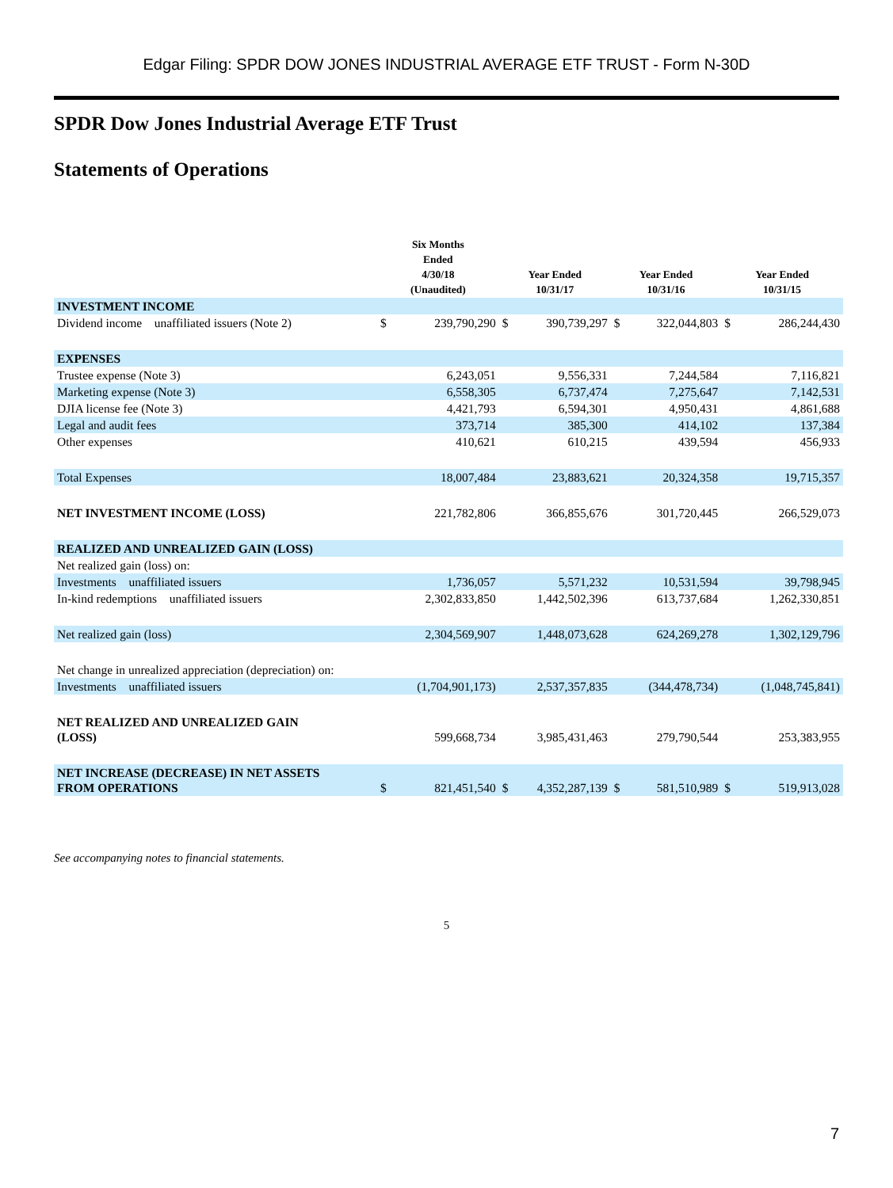Edgar Filing: SPDR DOW JONES INDUSTRIAL AVERAGE ETF TRUST - Form N-30D
SPDR Dow Jones Industrial Average ETF Trust
Statements of Operations
| | Six Months Ended 4/30/18 (Unaudited) | | Year Ended 10/31/17 | | Year Ended 10/31/16 | | Year Ended 10/31/15 | |
| --- | --- | --- | --- | --- | --- | --- | --- | --- |
| INVESTMENT INCOME | | | | | | | | |
| Dividend income unaffiliated issuers (Note 2) | $ | 239,790,290 | $ | 390,739,297 | $ | 322,044,803 | $ | 286,244,430 |
| EXPENSES | | | | | | | | |
| Trustee expense (Note 3) | | 6,243,051 | | 9,556,331 | | 7,244,584 | | 7,116,821 |
| Marketing expense (Note 3) | | 6,558,305 | | 6,737,474 | | 7,275,647 | | 7,142,531 |
| DJIA license fee (Note 3) | | 4,421,793 | | 6,594,301 | | 4,950,431 | | 4,861,688 |
| Legal and audit fees | | 373,714 | | 385,300 | | 414,102 | | 137,384 |
| Other expenses | | 410,621 | | 610,215 | | 439,594 | | 456,933 |
| Total Expenses | | 18,007,484 | | 23,883,621 | | 20,324,358 | | 19,715,357 |
| NET INVESTMENT INCOME (LOSS) | | 221,782,806 | | 366,855,676 | | 301,720,445 | | 266,529,073 |
| REALIZED AND UNREALIZED GAIN (LOSS) | | | | | | | | |
| Net realized gain (loss) on: | | | | | | | | |
| Investments unaffiliated issuers | | 1,736,057 | | 5,571,232 | | 10,531,594 | | 39,798,945 |
| In-kind redemptions unaffiliated issuers | | 2,302,833,850 | | 1,442,502,396 | | 613,737,684 | | 1,262,330,851 |
| Net realized gain (loss) | | 2,304,569,907 | | 1,448,073,628 | | 624,269,278 | | 1,302,129,796 |
| Net change in unrealized appreciation (depreciation) on: | | | | | | | | |
| Investments unaffiliated issuers | | (1,704,901,173) | | 2,537,357,835 | | (344,478,734) | | (1,048,745,841) |
| NET REALIZED AND UNREALIZED GAIN (LOSS) | | 599,668,734 | | 3,985,431,463 | | 279,790,544 | | 253,383,955 |
| NET INCREASE (DECREASE) IN NET ASSETS FROM OPERATIONS | $ | 821,451,540 | $ | 4,352,287,139 | $ | 581,510,989 | $ | 519,913,028 |
See accompanying notes to financial statements.
5
7